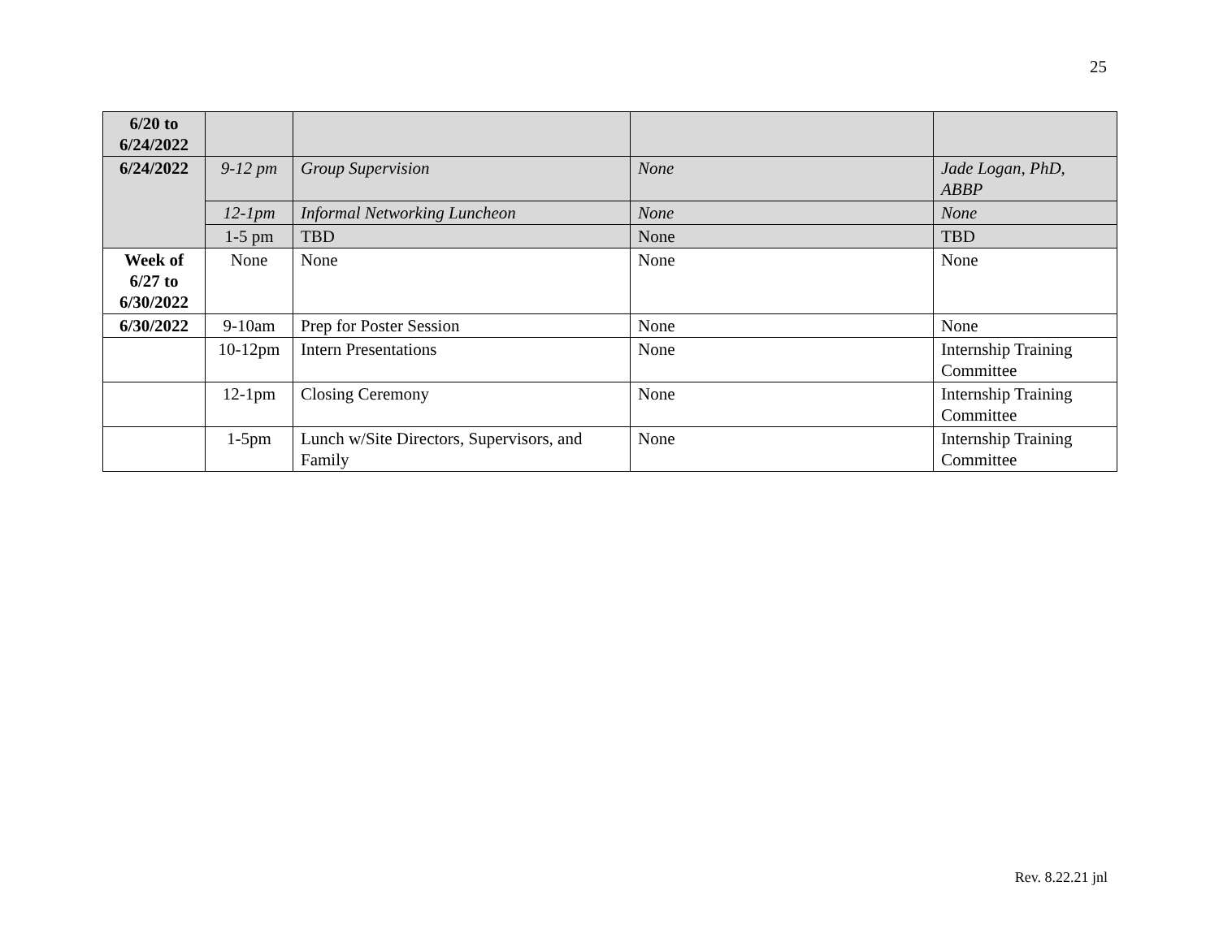25
| 6/20 to 6/24/2022 | | | | |
| 6/24/2022 | 9-12 pm | Group Supervision | None | Jade Logan, PhD, ABBP |
| | 12-1pm | Informal Networking Luncheon | None | None |
| | 1-5 pm | TBD | None | TBD |
| Week of 6/27 to 6/30/2022 | None | None | None | None |
| 6/30/2022 | 9-10am | Prep for Poster Session | None | None |
| | 10-12pm | Intern Presentations | None | Internship Training Committee |
| | 12-1pm | Closing Ceremony | None | Internship Training Committee |
| | 1-5pm | Lunch w/Site Directors, Supervisors, and Family | None | Internship Training Committee |
Rev. 8.22.21 jnl